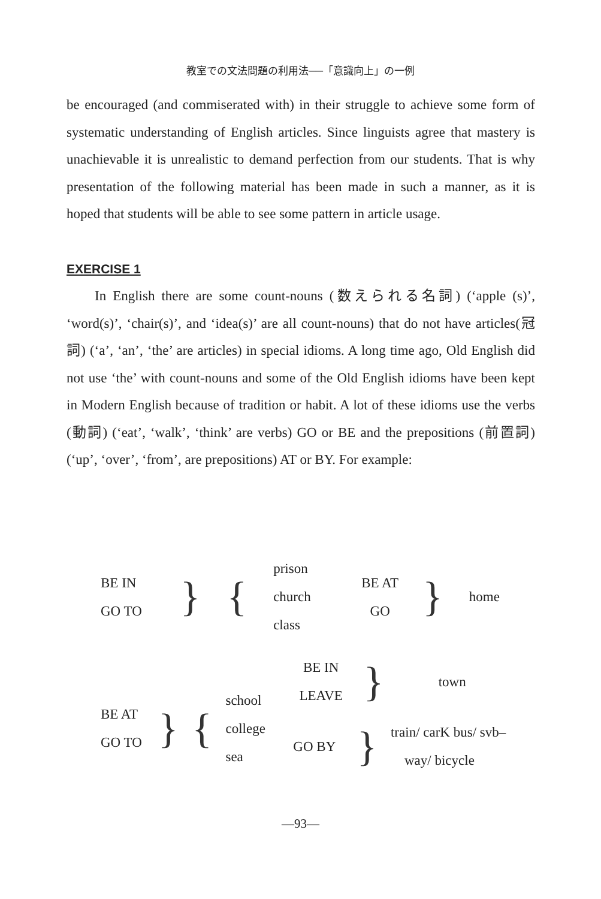教室での文法問題の利用法──「意識向上」の一例
be encouraged (and commiserated with) in their struggle to achieve some form of systematic understanding of English articles. Since linguists agree that mastery is unachievable it is unrealistic to demand perfection from our students. That is why presentation of the following material has been made in such a manner, as it is hoped that students will be able to see some pattern in article usage.
EXERCISE 1
In English there are some count-nouns (数えられる名詞) (‘apple (s)’, ‘word(s)’, ‘chair(s)’, and ‘idea(s)’ are all count-nouns) that do not have articles(冠詞) (‘a’, ‘an’, ‘the’ are articles) in special idioms. A long time ago, Old English did not use ‘the’ with count-nouns and some of the Old English idioms have been kept in Modern English because of tradition or habit. A lot of these idioms use the verbs (動詞) (‘eat’, ‘walk’, ‘think’ are verbs) GO or BE and the prepositions (前置詞) (‘up’, ‘over’, ‘from’, are prepositions) AT or BY. For example:
| BE IN GO TO | } | { | prison church class | BE AT GO | } | home |
| | | | | BE IN LEAVE | } | town |
| BE AT GO TO | } | { | school college sea | GO BY | } | train/ carK bus/ svb– way/ bicycle |
—93—